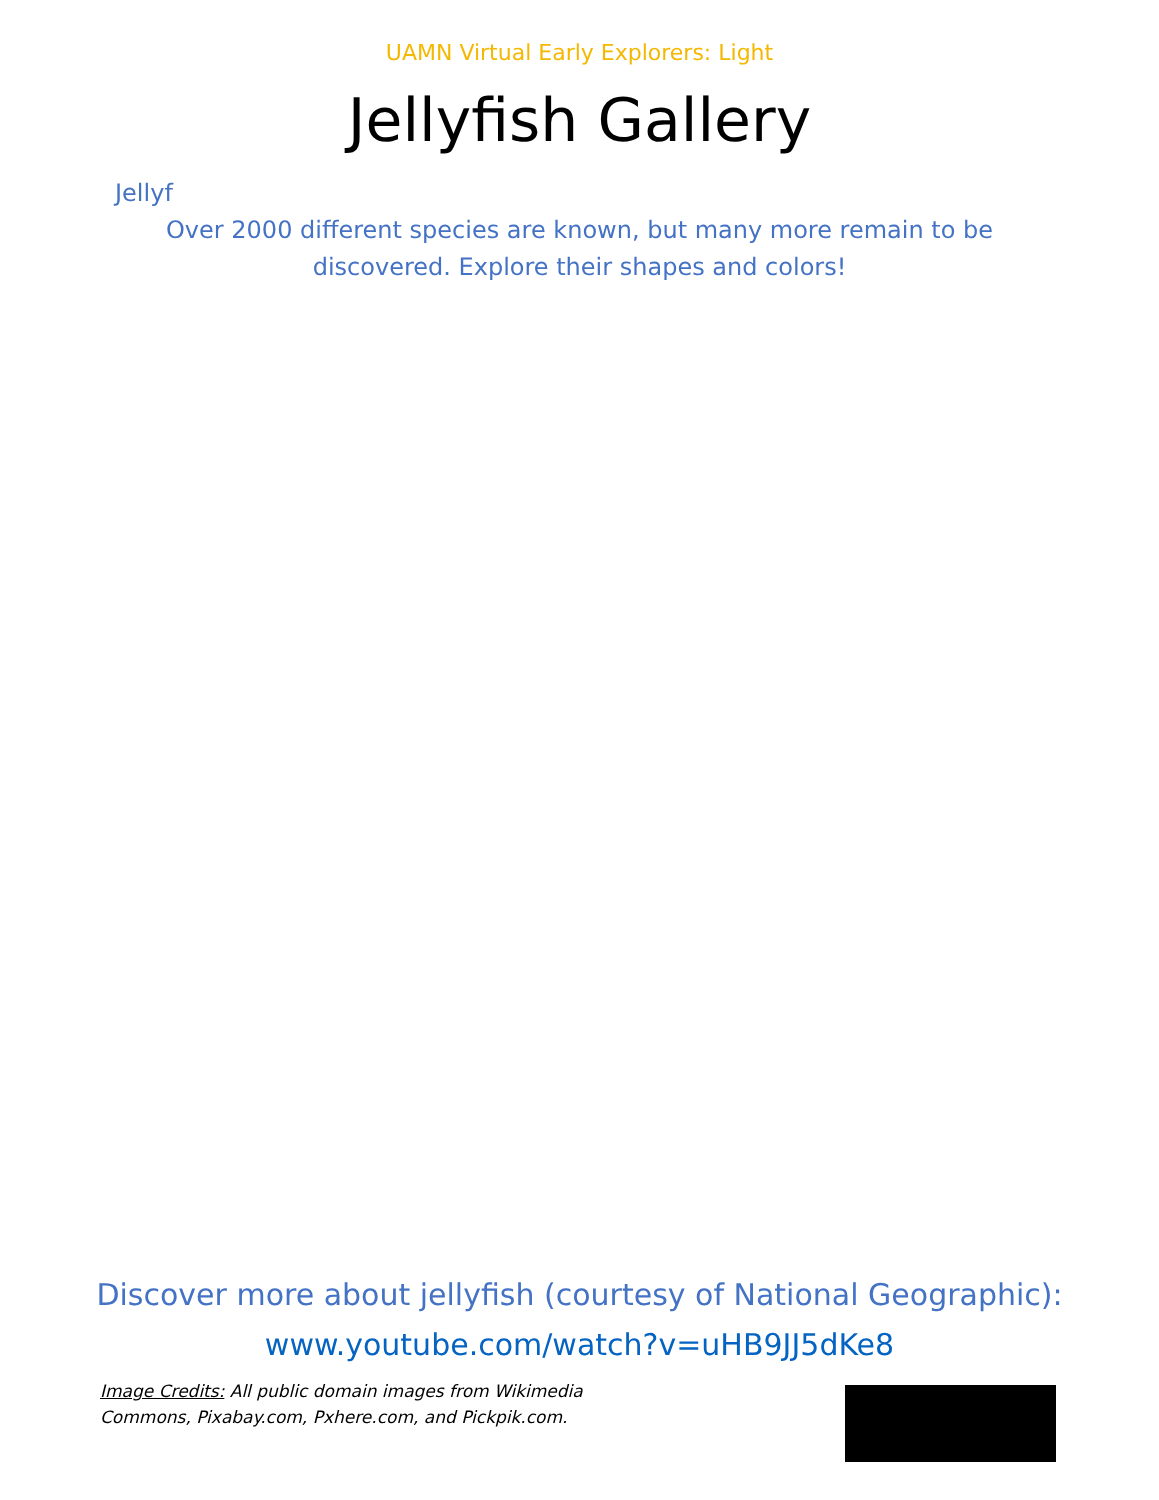UAMN Virtual Early Explorers: Light
Jellyfish Gallery
Jellyf
Over 2000 different species are known, but many more remain to be discovered. Explore their shapes and colors!
Discover more about jellyfish (courtesy of National Geographic):
www.youtube.com/watch?v=uHB9JJ5dKe8
Image Credits: All public domain images from Wikimedia Commons, Pixabay.com, Pxhere.com, and Pickpik.com.